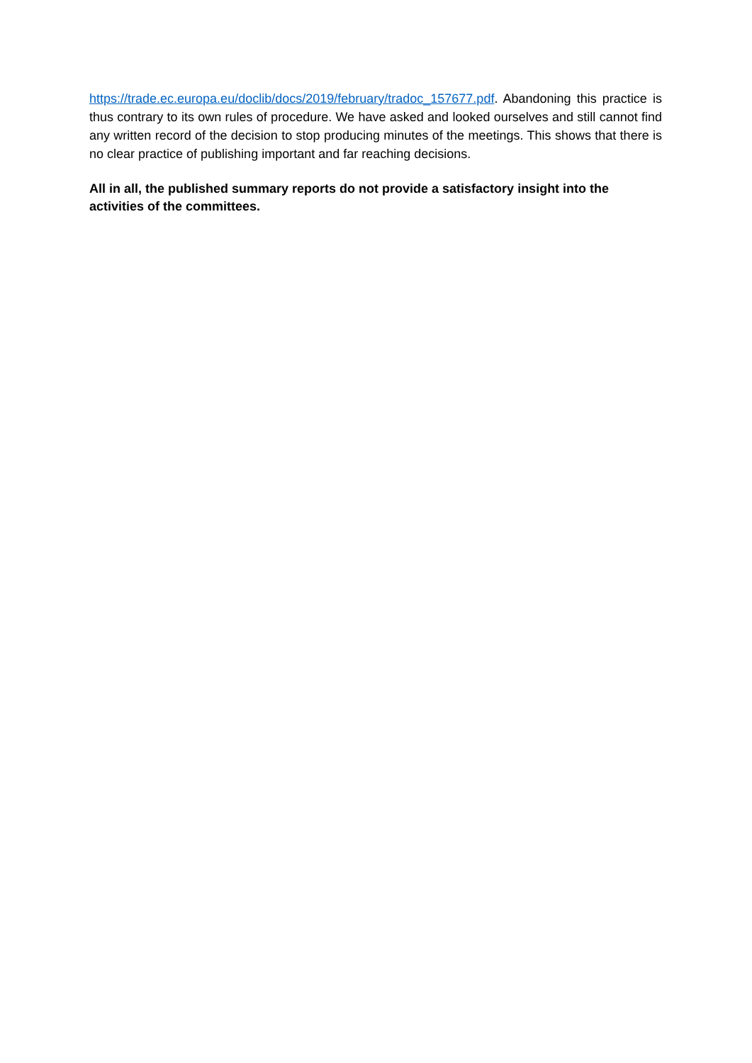https://trade.ec.europa.eu/doclib/docs/2019/february/tradoc_157677.pdf. Abandoning this practice is thus contrary to its own rules of procedure. We have asked and looked ourselves and still cannot find any written record of the decision to stop producing minutes of the meetings. This shows that there is no clear practice of publishing important and far reaching decisions.
All in all, the published summary reports do not provide a satisfactory insight into the activities of the committees.